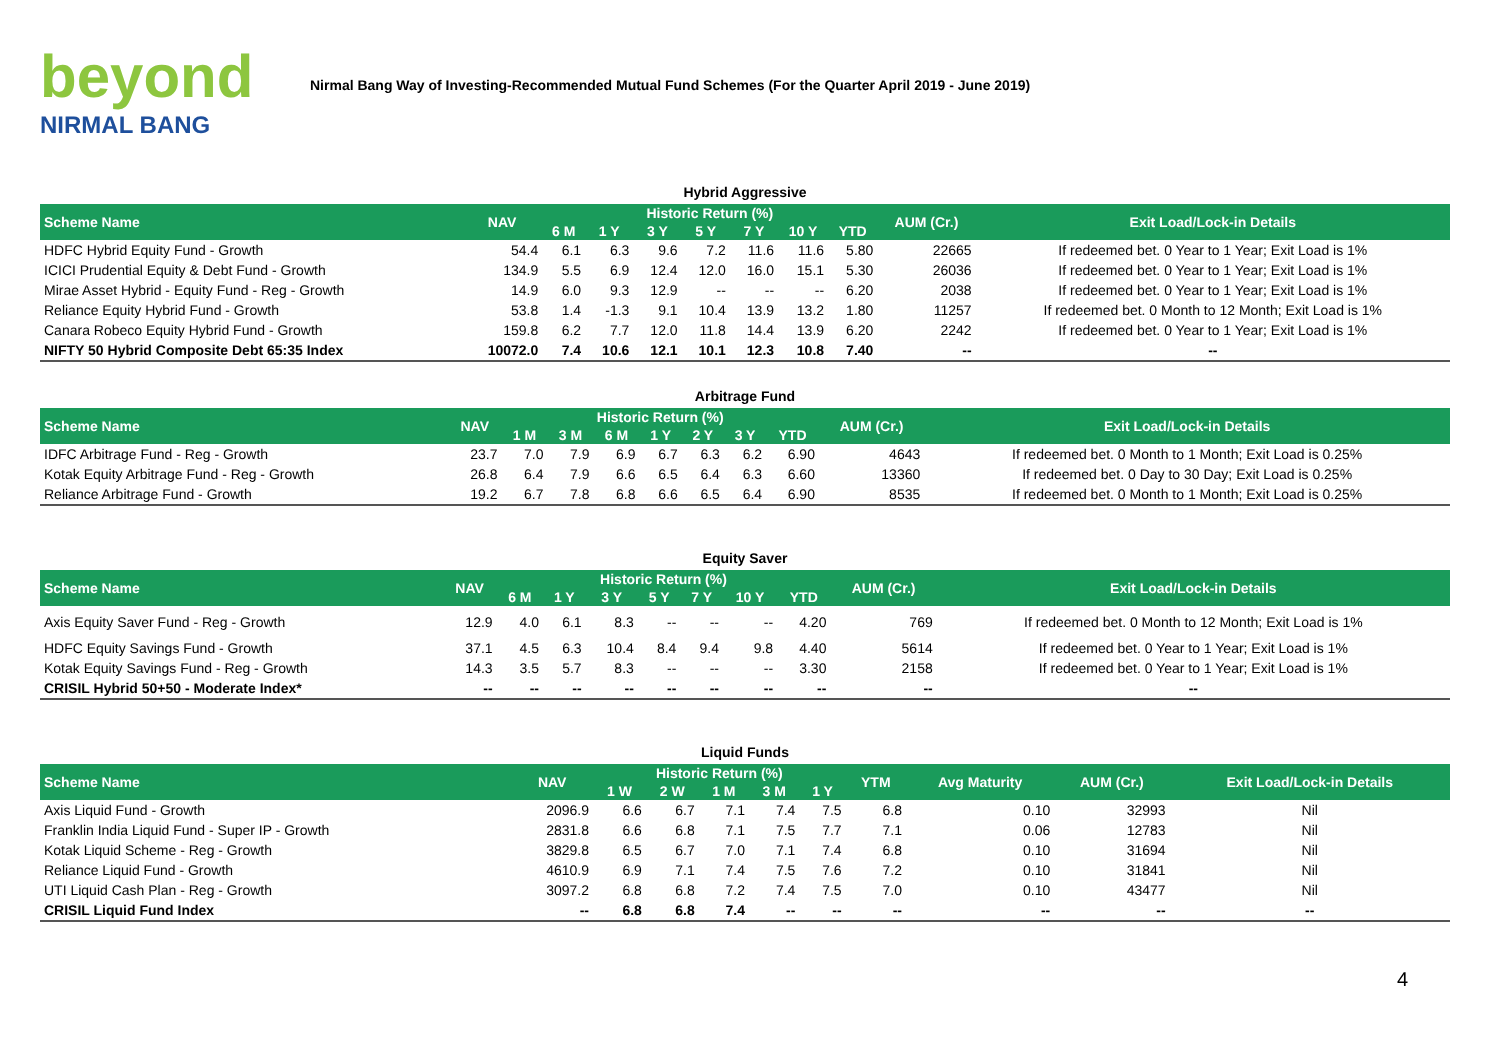beyond
NIRMAL BANG
Nirmal Bang Way of Investing-Recommended Mutual Fund Schemes (For the Quarter April 2019 - June 2019)
Hybrid Aggressive
| Scheme Name | NAV | Historic Return (%) | | | | | | | AUM (Cr.) | Exit Load/Lock-in Details |
| --- | --- | --- | --- | --- | --- | --- | --- | --- | --- | --- |
| | | 6 M | 1 Y | 3 Y | 5 Y | 7 Y | 10 Y | YTD | | |
| HDFC Hybrid Equity Fund - Growth | 54.4 | 6.1 | 6.3 | 9.6 | 7.2 | 11.6 | 11.6 | 5.80 | 22665 | If redeemed bet. 0 Year to 1 Year; Exit Load is 1% |
| ICICI Prudential Equity & Debt Fund - Growth | 134.9 | 5.5 | 6.9 | 12.4 | 12.0 | 16.0 | 15.1 | 5.30 | 26036 | If redeemed bet. 0 Year to 1 Year; Exit Load is 1% |
| Mirae Asset Hybrid - Equity Fund - Reg - Growth | 14.9 | 6.0 | 9.3 | 12.9 | -- | -- | -- | 6.20 | 2038 | If redeemed bet. 0 Year to 1 Year; Exit Load is 1% |
| Reliance Equity Hybrid Fund - Growth | 53.8 | 1.4 | -1.3 | 9.1 | 10.4 | 13.9 | 13.2 | 1.80 | 11257 | If redeemed bet. 0 Month to 12 Month; Exit Load is 1% |
| Canara Robeco Equity Hybrid Fund - Growth | 159.8 | 6.2 | 7.7 | 12.0 | 11.8 | 14.4 | 13.9 | 6.20 | 2242 | If redeemed bet. 0 Year to 1 Year; Exit Load is 1% |
| NIFTY 50 Hybrid Composite Debt 65:35 Index | 10072.0 | 7.4 | 10.6 | 12.1 | 10.1 | 12.3 | 10.8 | 7.40 | -- | -- |
Arbitrage Fund
| Scheme Name | NAV | Historic Return (%) | | | | | | | AUM (Cr.) | Exit Load/Lock-in Details |
| --- | --- | --- | --- | --- | --- | --- | --- | --- | --- | --- |
| | | 1 M | 3 M | 6 M | 1 Y | 2 Y | 3 Y | YTD | | |
| IDFC Arbitrage Fund - Reg - Growth | 23.7 | 7.0 | 7.9 | 6.9 | 6.7 | 6.3 | 6.2 | 6.90 | 4643 | If redeemed bet. 0 Month to 1 Month; Exit Load is 0.25% |
| Kotak Equity Arbitrage Fund - Reg - Growth | 26.8 | 6.4 | 7.9 | 6.6 | 6.5 | 6.4 | 6.3 | 6.60 | 13360 | If redeemed bet. 0 Day to 30 Day; Exit Load is 0.25% |
| Reliance Arbitrage Fund - Growth | 19.2 | 6.7 | 7.8 | 6.8 | 6.6 | 6.5 | 6.4 | 6.90 | 8535 | If redeemed bet. 0 Month to 1 Month; Exit Load is 0.25% |
Equity Saver
| Scheme Name | NAV | Historic Return (%) | | | | | | | AUM (Cr.) | Exit Load/Lock-in Details |
| --- | --- | --- | --- | --- | --- | --- | --- | --- | --- | --- |
| | | 6 M | 1 Y | 3 Y | 5 Y | 7 Y | 10 Y | YTD | | |
| Axis Equity Saver Fund - Reg - Growth | 12.9 | 4.0 | 6.1 | 8.3 | -- | -- | -- | 4.20 | 769 | If redeemed bet. 0 Month to 12 Month; Exit Load is 1% |
| HDFC Equity Savings Fund - Growth | 37.1 | 4.5 | 6.3 | 10.4 | 8.4 | 9.4 | 9.8 | 4.40 | 5614 | If redeemed bet. 0 Year to 1 Year; Exit Load is 1% |
| Kotak Equity Savings Fund - Reg - Growth | 14.3 | 3.5 | 5.7 | 8.3 | -- | -- | -- | 3.30 | 2158 | If redeemed bet. 0 Year to 1 Year; Exit Load is 1% |
| CRISIL Hybrid 50+50 - Moderate Index* | -- | -- | -- | -- | -- | -- | -- | -- | -- | -- |
Liquid Funds
| Scheme Name | NAV | Historic Return (%) | | | | | YTM | Avg Maturity | AUM (Cr.) | Exit Load/Lock-in Details |
| --- | --- | --- | --- | --- | --- | --- | --- | --- | --- | --- |
| | | 1 W | 2 W | 1 M | 3 M | 1 Y | | | | |
| Axis Liquid Fund - Growth | 2096.9 | 6.6 | 6.7 | 7.1 | 7.4 | 7.5 | 6.8 | 0.10 | 32993 | Nil |
| Franklin India Liquid Fund - Super IP - Growth | 2831.8 | 6.6 | 6.8 | 7.1 | 7.5 | 7.7 | 7.1 | 0.06 | 12783 | Nil |
| Kotak Liquid Scheme - Reg - Growth | 3829.8 | 6.5 | 6.7 | 7.0 | 7.1 | 7.4 | 6.8 | 0.10 | 31694 | Nil |
| Reliance Liquid Fund - Growth | 4610.9 | 6.9 | 7.1 | 7.4 | 7.5 | 7.6 | 7.2 | 0.10 | 31841 | Nil |
| UTI Liquid Cash Plan - Reg - Growth | 3097.2 | 6.8 | 6.8 | 7.2 | 7.4 | 7.5 | 7.0 | 0.10 | 43477 | Nil |
| CRISIL Liquid Fund Index | -- | 6.8 | 6.8 | 7.4 | -- | -- | -- | -- | -- | -- |
4